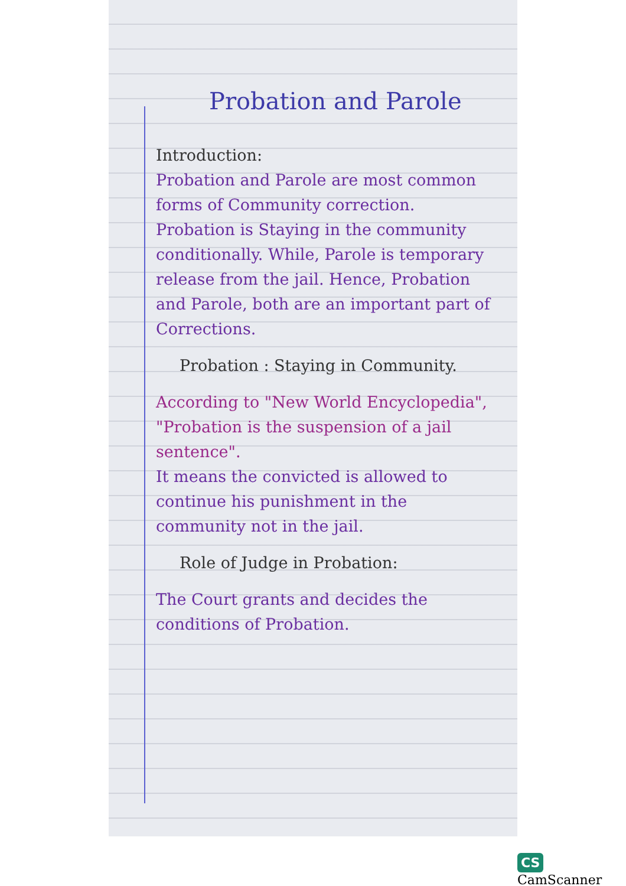Probation and Parole
Introduction:
Probation and Parole are most common forms of Community correction. Probation is Staying in the community conditionally. While, Parole is temporary release from the jail. Hence, Probation and Parole, both are an important part of Corrections.
Probation : Staying in Community.
According to "New World Encyclopedia", "Probation is the suspension of a jail sentence".
It means the convicted is allowed to continue his punishment in the community not in the jail.
Role of Judge in Probation:
The Court grants and decides the conditions of Probation.
CS CamScanner